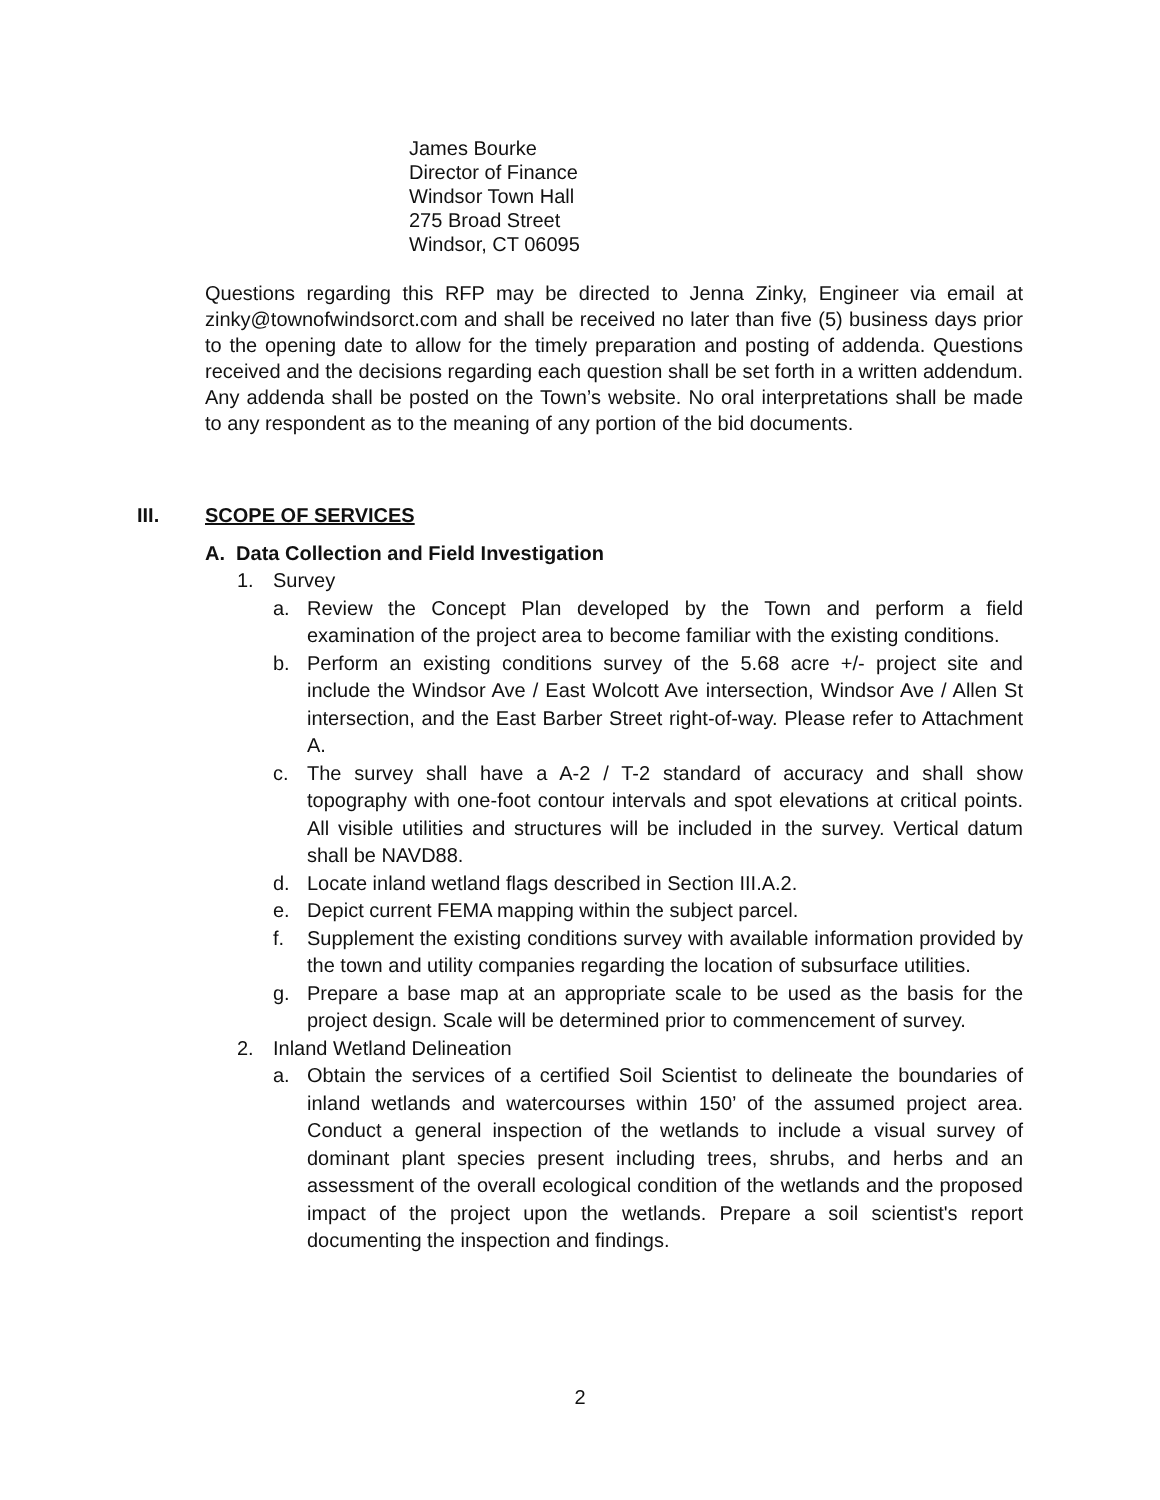James Bourke
Director of Finance
Windsor Town Hall
275 Broad Street
Windsor, CT 06095
Questions regarding this RFP may be directed to Jenna Zinky, Engineer via email at zinky@townofwindsorct.com and shall be received no later than five (5) business days prior to the opening date to allow for the timely preparation and posting of addenda. Questions received and the decisions regarding each question shall be set forth in a written addendum. Any addenda shall be posted on the Town’s website. No oral interpretations shall be made to any respondent as to the meaning of any portion of the bid documents.
III. SCOPE OF SERVICES
A. Data Collection and Field Investigation
1. Survey
a. Review the Concept Plan developed by the Town and perform a field examination of the project area to become familiar with the existing conditions.
b. Perform an existing conditions survey of the 5.68 acre +/- project site and include the Windsor Ave / East Wolcott Ave intersection, Windsor Ave / Allen St intersection, and the East Barber Street right-of-way. Please refer to Attachment A.
c. The survey shall have a A-2 / T-2 standard of accuracy and shall show topography with one-foot contour intervals and spot elevations at critical points. All visible utilities and structures will be included in the survey. Vertical datum shall be NAVD88.
d. Locate inland wetland flags described in Section III.A.2.
e. Depict current FEMA mapping within the subject parcel.
f. Supplement the existing conditions survey with available information provided by the town and utility companies regarding the location of subsurface utilities.
g. Prepare a base map at an appropriate scale to be used as the basis for the project design. Scale will be determined prior to commencement of survey.
2. Inland Wetland Delineation
a. Obtain the services of a certified Soil Scientist to delineate the boundaries of inland wetlands and watercourses within 150’ of the assumed project area. Conduct a general inspection of the wetlands to include a visual survey of dominant plant species present including trees, shrubs, and herbs and an assessment of the overall ecological condition of the wetlands and the proposed impact of the project upon the wetlands. Prepare a soil scientist's report documenting the inspection and findings.
2